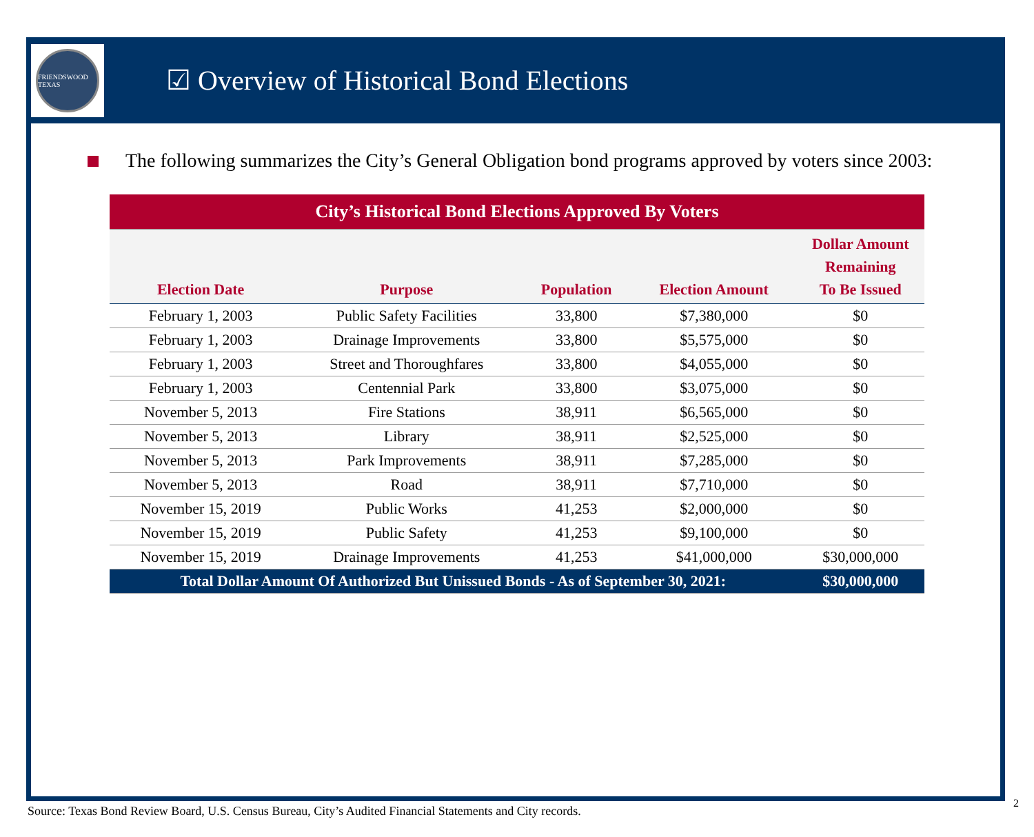FRIENDSWOOD TEXAS
☑ Overview of Historical Bond Elections
The following summarizes the City’s General Obligation bond programs approved by voters since 2003:
| City’s Historical Bond Elections Approved By Voters | | | | |
| --- | --- | --- | --- | --- |
| Election Date | Purpose | Population | Election Amount | Dollar Amount Remaining To Be Issued |
| February 1, 2003 | Public Safety Facilities | 33,800 | $7,380,000 | $0 |
| February 1, 2003 | Drainage Improvements | 33,800 | $5,575,000 | $0 |
| February 1, 2003 | Street and Thoroughfares | 33,800 | $4,055,000 | $0 |
| February 1, 2003 | Centennial Park | 33,800 | $3,075,000 | $0 |
| November 5, 2013 | Fire Stations | 38,911 | $6,565,000 | $0 |
| November 5, 2013 | Library | 38,911 | $2,525,000 | $0 |
| November 5, 2013 | Park Improvements | 38,911 | $7,285,000 | $0 |
| November 5, 2013 | Road | 38,911 | $7,710,000 | $0 |
| November 15, 2019 | Public Works | 41,253 | $2,000,000 | $0 |
| November 15, 2019 | Public Safety | 41,253 | $9,100,000 | $0 |
| November 15, 2019 | Drainage Improvements | 41,253 | $41,000,000 | $30,000,000 |
| Total Dollar Amount Of Authorized But Unissued Bonds - As of September 30, 2021: | | | | $30,000,000 |
Source: Texas Bond Review Board, U.S. Census Bureau, City’s Audited Financial Statements and City records.
2